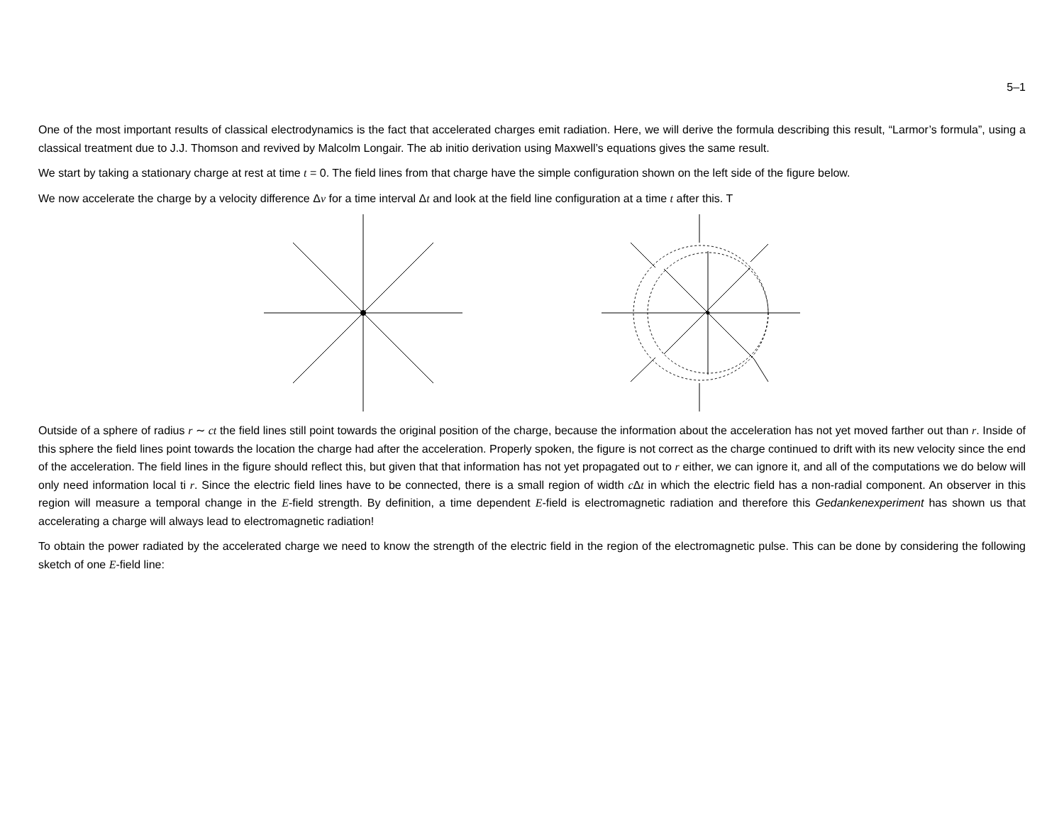5–1
One of the most important results of classical electrodynamics is the fact that accelerated charges emit radiation. Here, we will derive the formula describing this result, “Larmor’s formula”, using a classical treatment due to J.J. Thomson and revived by Malcolm Longair. The ab initio derivation using Maxwell’s equations gives the same result.
We start by taking a stationary charge at rest at time t = 0. The field lines from that charge have the simple configuration shown on the left side of the figure below.
We now accelerate the charge by a velocity difference Δv for a time interval Δt and look at the field line configuration at a time t after this. T
Outside of a sphere of radius r ∼ ct the field lines still point towards the original position of the charge, because the information about the acceleration has not yet moved farther out than r. Inside of this sphere the field lines point towards the location the charge had after the acceleration. Properly spoken, the figure is not correct as the charge continued to drift with its new velocity since the end of the acceleration. The field lines in the figure should reflect this, but given that that information has not yet propagated out to r either, we can ignore it, and all of the computations we do below will only need information local ti r. Since the electric field lines have to be connected, there is a small region of width c Δt in which the electric field has a non-radial component. An observer in this region will measure a temporal change in the E-field strength. By definition, a time dependent E-field is electromagnetic radiation and therefore this Gedankenexperiment has shown us that accelerating a charge will always lead to electromagnetic radiation!
To obtain the power radiated by the accelerated charge we need to know the strength of the electric field in the region of the electromagnetic pulse. This can be done by considering the following sketch of one E-field line: